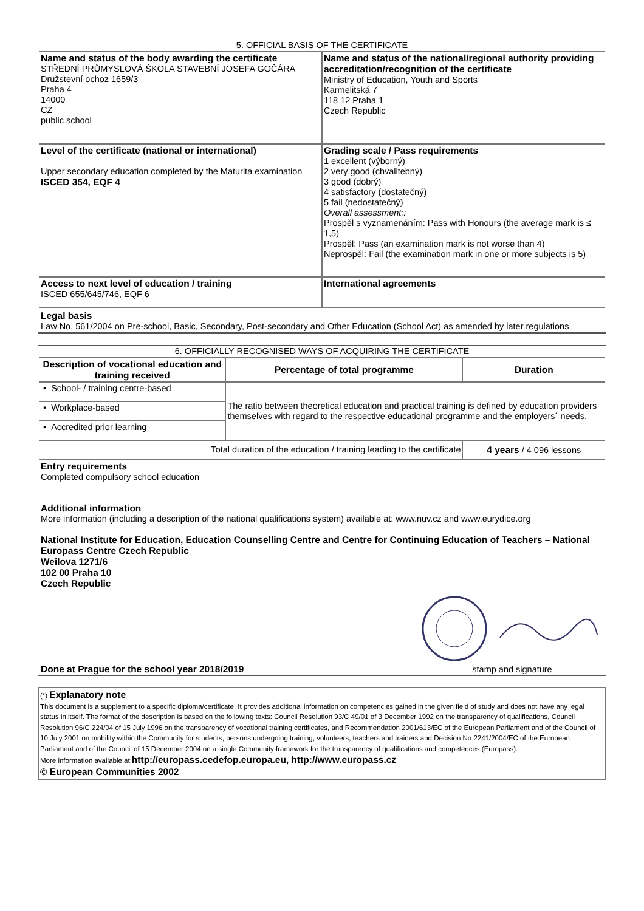| 5. OFFICIAL BASIS OF THE CERTIFICATE | |
| --- | --- |
| Name and status of the body awarding the certificate STŘEDNÍ PRŮMYSLOVÁ ŠKOLA STAVEBNÍ JOSEFA GOČÁRA Družstevní ochoz 1659/3 Praha 4 14000 CZ public school | Name and status of the national/regional authority providing accreditation/recognition of the certificate Ministry of Education, Youth and Sports Karmelitská 7 118 12 Praha 1 Czech Republic |
| Level of the certificate (national or international) Upper secondary education completed by the Maturita examination ISCED 354, EQF 4 | Grading scale / Pass requirements 1 excellent (výborný) 2 very good (chvalitebný) 3 good (dobrý) 4 satisfactory (dostatečný) 5 fail (nedostatečný) Overall assessment:: Prospěl s vyznamenáním: Pass with Honours (the average mark is ≤ 1,5) Prospěl: Pass (an examination mark is not worse than 4) Neprospěl: Fail (the examination mark in one or more subjects is 5) |
| Access to next level of education / training ISCED 655/645/746, EQF 6 | International agreements |
| Legal basis Law No. 561/2004 on Pre-school, Basic, Secondary, Post-secondary and Other Education (School Act) as amended by later regulations | |
| 6. OFFICIALLY RECOGNISED WAYS OF ACQUIRING THE CERTIFICATE | | |
| --- | --- | --- |
| Description of vocational education and training received | Percentage of total programme | Duration |
| • School- / training centre-based | The ratio between theoretical education and practical training is defined by education providers themselves with regard to the respective educational programme and the employers´ needs. | |
| • Workplace-based | | |
| • Accredited prior learning | | |
| Total duration of the education / training leading to the certificate | | 4 years / 4 096 lessons |
| Entry requirements Completed compulsory school education Additional information More information (including a description of the national qualifications system) available at: www.nuv.cz and www.eurydice.org National Institute for Education, Education Counselling Centre and Centre for Continuing Education of Teachers – National Europass Centre Czech Republic Weilova 1271/6 102 00 Praha 10 Czech Republic Done at Prague for the school year 2018/2019 stamp and signature | | |
(*) Explanatory note
This document is a supplement to a specific diploma/certificate. It provides additional information on competencies gained in the given field of study and does not have any legal status in itself. The format of the description is based on the following texts: Council Resolution 93/C 49/01 of 3 December 1992 on the transparency of qualifications, Council Resolution 96/C 224/04 of 15 July 1996 on the transparency of vocational training certificates, and Recommendation 2001/613/EC of the European Parliament and of the Council of 10 July 2001 on mobility within the Community for students, persons undergoing training, volunteers, teachers and trainers and Decision No 2241/2004/EC of the European Parliament and of the Council of 15 December 2004 on a single Community framework for the transparency of qualifications and competences (Europass).
More information available at:http://europass.cedefop.europa.eu, http://www.europass.cz
© European Communities 2002